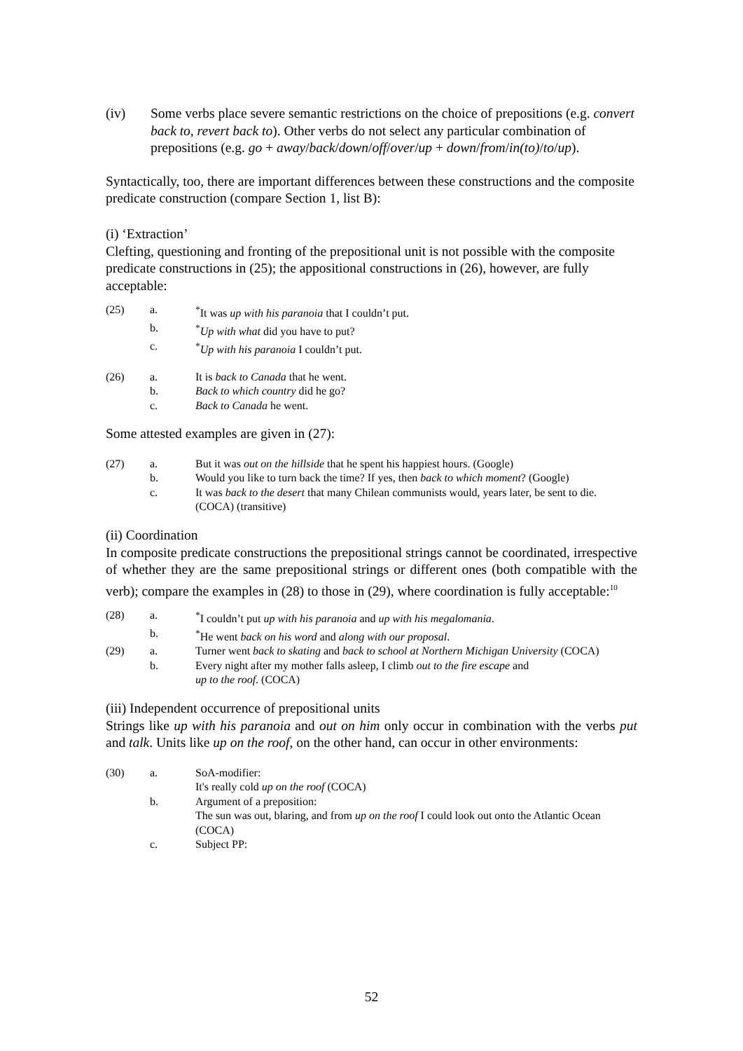(iv) Some verbs place severe semantic restrictions on the choice of prepositions (e.g. convert back to, revert back to). Other verbs do not select any particular combination of prepositions (e.g. go + away/back/down/off/over/up + down/from/in(to)/to/up).
Syntactically, too, there are important differences between these constructions and the composite predicate construction (compare Section 1, list B):
(i) ‘Extraction’
Clefting, questioning and fronting of the prepositional unit is not possible with the composite predicate constructions in (25); the appositional constructions in (26), however, are fully acceptable:
(25) a.<sup>*</sup>It was up with his paranoia that I couldn’t put.
b.<sup>*</sup>Up with what did you have to put?
c.<sup>*</sup>Up with his paranoia I couldn’t put.
(26) a. It is back to Canada that he went.
b. Back to which country did he go?
c. Back to Canada he went.
Some attested examples are given in (27):
(27) a. But it was out on the hillside that he spent his happiest hours. (Google)
b. Would you like to turn back the time? If yes, then back to which moment? (Google)
c. It was back to the desert that many Chilean communists would, years later, be sent to die. (COCA) (transitive)
(ii) Coordination
In composite predicate constructions the prepositional strings cannot be coordinated, irrespective of whether they are the same prepositional strings or different ones (both compatible with the verb); compare the examples in (28) to those in (29), where coordination is fully acceptable:<sup>10</sup>
(28) a.<sup>*</sup>I couldn’t put up with his paranoia and up with his megalomania.
b.<sup>*</sup>He went back on his word and along with our proposal.
(29) a. Turner went back to skating and back to school at Northern Michigan University (COCA)
b. Every night after my mother falls asleep, I climb out to the fire escape and
up to the roof. (COCA)
(iii) Independent occurrence of prepositional units
Strings like up with his paranoia and out on him only occur in combination with the verbs put and talk. Units like up on the roof, on the other hand, can occur in other environments:
(30) a. SoA-modifier:
It's really cold up on the roof (COCA)
b. Argument of a preposition:
The sun was out, blaring, and from up on the roof I could look out onto the Atlantic Ocean (COCA)
c. Subject PP:
52